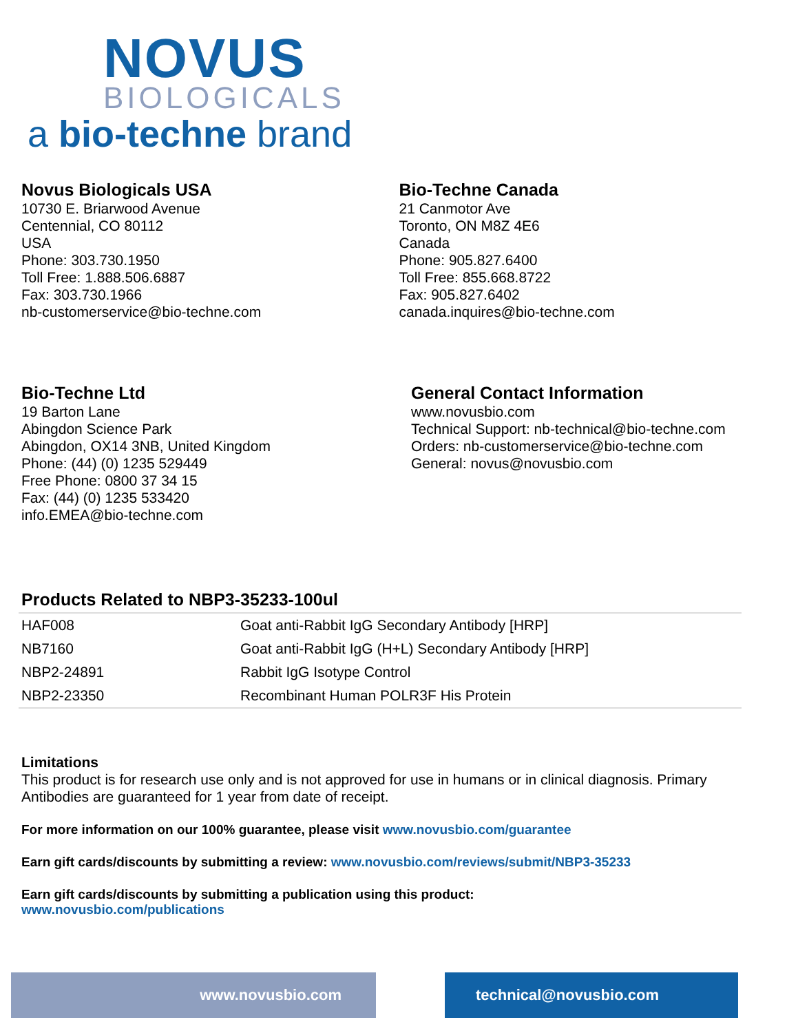NOVUS
BIOLOGICALS
a bio-techne brand
Novus Biologicals USA
10730 E. Briarwood Avenue
Centennial, CO 80112
USA
Phone: 303.730.1950
Toll Free: 1.888.506.6887
Fax: 303.730.1966
nb-customerservice@bio-techne.com
Bio-Techne Canada
21 Canmotor Ave
Toronto, ON M8Z 4E6
Canada
Phone: 905.827.6400
Toll Free: 855.668.8722
Fax: 905.827.6402
canada.inquires@bio-techne.com
Bio-Techne Ltd
19 Barton Lane
Abingdon Science Park
Abingdon, OX14 3NB, United Kingdom
Phone: (44) (0) 1235 529449
Free Phone: 0800 37 34 15
Fax: (44) (0) 1235 533420
info.EMEA@bio-techne.com
General Contact Information
www.novusbio.com
Technical Support: nb-technical@bio-techne.com
Orders: nb-customerservice@bio-techne.com
General: novus@novusbio.com
Products Related to NBP3-35233-100ul
| HAF008 | Goat anti-Rabbit IgG Secondary Antibody [HRP] |
| NB7160 | Goat anti-Rabbit IgG (H+L) Secondary Antibody [HRP] |
| NBP2-24891 | Rabbit IgG Isotype Control |
| NBP2-23350 | Recombinant Human POLR3F His Protein |
Limitations
This product is for research use only and is not approved for use in humans or in clinical diagnosis. Primary Antibodies are guaranteed for 1 year from date of receipt.
For more information on our 100% guarantee, please visit www.novusbio.com/guarantee
Earn gift cards/discounts by submitting a review: www.novusbio.com/reviews/submit/NBP3-35233
Earn gift cards/discounts by submitting a publication using this product:
www.novusbio.com/publications
www.novusbio.com technical@novusbio.com